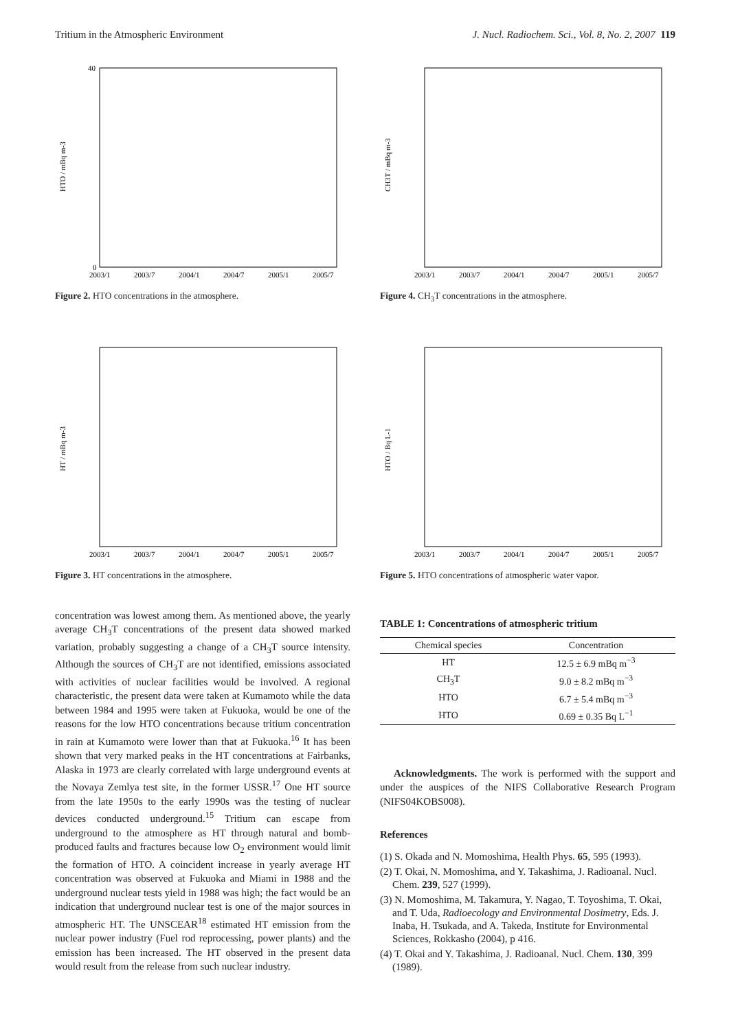Tritium in the Atmospheric Environment J. Nucl. Radiochem. Sci., Vol. 8, No. 2, 2007 119
HTO / mBq m-3
2003/1
2003/7
2004/1
2004/7
2005/1
2005/7
40
0
Figure 2. HTO concentrations in the atmosphere.
CH3T / mBq m-3
2003/1
2003/7
2004/1
2004/7
2005/1
2005/7
Figure 4. CH<sub>3</sub>T concentrations in the atmosphere.
HT / mBq m-3
2003/1
2003/7
2004/1
2004/7
2005/1
2005/7
Figure 3. HT concentrations in the atmosphere.
HTO / Bq L-1
2003/1
2003/7
2004/1
2004/7
2005/1
2005/7
Figure 5. HTO concentrations of atmospheric water vapor.
concentration was lowest among them. As mentioned above, the yearly average CH<sub>3</sub>T concentrations of the present data showed marked variation, probably suggesting a change of a CH<sub>3</sub>T source intensity. Although the sources of CH<sub>3</sub>T are not identified, emissions associated with activities of nuclear facilities would be involved. A regional characteristic, the present data were taken at Kumamoto while the data between 1984 and 1995 were taken at Fukuoka, would be one of the reasons for the low HTO concentrations because tritium concentration in rain at Kumamoto were lower than that at Fukuoka.<sup>16</sup> It has been shown that very marked peaks in the HT concentrations at Fairbanks, Alaska in 1973 are clearly correlated with large underground events at the Novaya Zemlya test site, in the former USSR.<sup>17</sup> One HT source from the late 1950s to the early 1990s was the testing of nuclear devices conducted underground.<sup>15</sup> Tritium can escape from underground to the atmosphere as HT through natural and bomb-produced faults and fractures because low O<sub>2</sub> environment would limit the formation of HTO. A coincident increase in yearly average HT concentration was observed at Fukuoka and Miami in 1988 and the underground nuclear tests yield in 1988 was high; the fact would be an indication that underground nuclear test is one of the major sources in atmospheric HT. The UNSCEAR<sup>18</sup> estimated HT emission from the nuclear power industry (Fuel rod reprocessing, power plants) and the emission has been increased. The HT observed in the present data would result from the release from such nuclear industry.
TABLE 1: Concentrations of atmospheric tritium
| Chemical species | Concentration |
| --- | --- |
| HT | 12.5 ± 6.9 mBq m<sup>−3</sup> |
| CH<sub>3</sub>T | 9.0 ± 8.2 mBq m<sup>−3</sup> |
| HTO | 6.7 ± 5.4 mBq m<sup>−3</sup> |
| HTO | 0.69 ± 0.35 Bq L<sup>−1</sup> |
Acknowledgments. The work is performed with the support and under the auspices of the NIFS Collaborative Research Program (NIFS04KOBS008).
References
(1) S. Okada and N. Momoshima, Health Phys. 65, 595 (1993).
(2) T. Okai, N. Momoshima, and Y. Takashima, J. Radioanal. Nucl. Chem. 239, 527 (1999).
(3) N. Momoshima, M. Takamura, Y. Nagao, T. Toyoshima, T. Okai, and T. Uda, Radioecology and Environmental Dosimetry, Eds. J. Inaba, H. Tsukada, and A. Takeda, Institute for Environmental Sciences, Rokkasho (2004), p 416.
(4) T. Okai and Y. Takashima, J. Radioanal. Nucl. Chem. 130, 399 (1989).